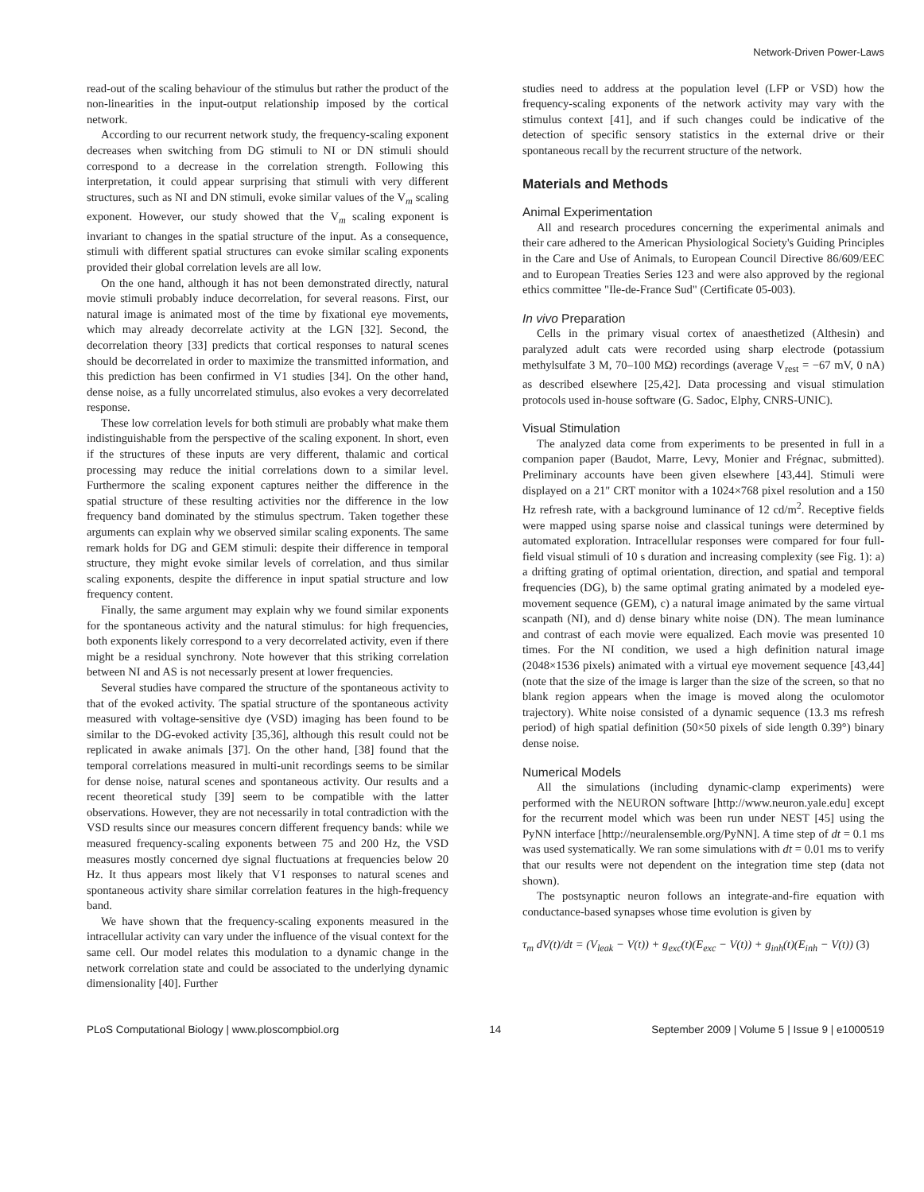Network-Driven Power-Laws
read-out of the scaling behaviour of the stimulus but rather the product of the non-linearities in the input-output relationship imposed by the cortical network.
According to our recurrent network study, the frequency-scaling exponent decreases when switching from DG stimuli to NI or DN stimuli should correspond to a decrease in the correlation strength. Following this interpretation, it could appear surprising that stimuli with very different structures, such as NI and DN stimuli, evoke similar values of the V<sub>m</sub> scaling exponent. However, our study showed that the V<sub>m</sub> scaling exponent is invariant to changes in the spatial structure of the input. As a consequence, stimuli with different spatial structures can evoke similar scaling exponents provided their global correlation levels are all low.
On the one hand, although it has not been demonstrated directly, natural movie stimuli probably induce decorrelation, for several reasons. First, our natural image is animated most of the time by fixational eye movements, which may already decorrelate activity at the LGN [32]. Second, the decorrelation theory [33] predicts that cortical responses to natural scenes should be decorrelated in order to maximize the transmitted information, and this prediction has been confirmed in V1 studies [34]. On the other hand, dense noise, as a fully uncorrelated stimulus, also evokes a very decorrelated response.
These low correlation levels for both stimuli are probably what make them indistinguishable from the perspective of the scaling exponent. In short, even if the structures of these inputs are very different, thalamic and cortical processing may reduce the initial correlations down to a similar level. Furthermore the scaling exponent captures neither the difference in the spatial structure of these resulting activities nor the difference in the low frequency band dominated by the stimulus spectrum. Taken together these arguments can explain why we observed similar scaling exponents. The same remark holds for DG and GEM stimuli: despite their difference in temporal structure, they might evoke similar levels of correlation, and thus similar scaling exponents, despite the difference in input spatial structure and low frequency content.
Finally, the same argument may explain why we found similar exponents for the spontaneous activity and the natural stimulus: for high frequencies, both exponents likely correspond to a very decorrelated activity, even if there might be a residual synchrony. Note however that this striking correlation between NI and AS is not necessarly present at lower frequencies.
Several studies have compared the structure of the spontaneous activity to that of the evoked activity. The spatial structure of the spontaneous activity measured with voltage-sensitive dye (VSD) imaging has been found to be similar to the DG-evoked activity [35,36], although this result could not be replicated in awake animals [37]. On the other hand, [38] found that the temporal correlations measured in multi-unit recordings seems to be similar for dense noise, natural scenes and spontaneous activity. Our results and a recent theoretical study [39] seem to be compatible with the latter observations. However, they are not necessarily in total contradiction with the VSD results since our measures concern different frequency bands: while we measured frequency-scaling exponents between 75 and 200 Hz, the VSD measures mostly concerned dye signal fluctuations at frequencies below 20 Hz. It thus appears most likely that V1 responses to natural scenes and spontaneous activity share similar correlation features in the high-frequency band.
We have shown that the frequency-scaling exponents measured in the intracellular activity can vary under the influence of the visual context for the same cell. Our model relates this modulation to a dynamic change in the network correlation state and could be associated to the underlying dynamic dimensionality [40]. Further
studies need to address at the population level (LFP or VSD) how the frequency-scaling exponents of the network activity may vary with the stimulus context [41], and if such changes could be indicative of the detection of specific sensory statistics in the external drive or their spontaneous recall by the recurrent structure of the network.
Materials and Methods
Animal Experimentation
All and research procedures concerning the experimental animals and their care adhered to the American Physiological Society's Guiding Principles in the Care and Use of Animals, to European Council Directive 86/609/EEC and to European Treaties Series 123 and were also approved by the regional ethics committee "Ile-de-France Sud" (Certificate 05-003).
In vivo Preparation
Cells in the primary visual cortex of anaesthetized (Althesin) and paralyzed adult cats were recorded using sharp electrode (potassium methylsulfate 3 M, 70–100 MΩ) recordings (average V<sub>rest</sub> = −67 mV, 0 nA) as described elsewhere [25,42]. Data processing and visual stimulation protocols used in-house software (G. Sadoc, Elphy, CNRS-UNIC).
Visual Stimulation
The analyzed data come from experiments to be presented in full in a companion paper (Baudot, Marre, Levy, Monier and Frégnac, submitted). Preliminary accounts have been given elsewhere [43,44]. Stimuli were displayed on a 21" CRT monitor with a 1024×768 pixel resolution and a 150 Hz refresh rate, with a background luminance of 12 cd/m<sup>2</sup>. Receptive fields were mapped using sparse noise and classical tunings were determined by automated exploration. Intracellular responses were compared for four full-field visual stimuli of 10 s duration and increasing complexity (see Fig. 1): a) a drifting grating of optimal orientation, direction, and spatial and temporal frequencies (DG), b) the same optimal grating animated by a modeled eye-movement sequence (GEM), c) a natural image animated by the same virtual scanpath (NI), and d) dense binary white noise (DN). The mean luminance and contrast of each movie were equalized. Each movie was presented 10 times. For the NI condition, we used a high definition natural image (2048×1536 pixels) animated with a virtual eye movement sequence [43,44] (note that the size of the image is larger than the size of the screen, so that no blank region appears when the image is moved along the oculomotor trajectory). White noise consisted of a dynamic sequence (13.3 ms refresh period) of high spatial definition (50×50 pixels of side length 0.39°) binary dense noise.
Numerical Models
All the simulations (including dynamic-clamp experiments) were performed with the NEURON software [http://www.neuron.yale.edu] except for the recurrent model which was been run under NEST [45] using the PyNN interface [http://neuralensemble.org/PyNN]. A time step of dt = 0.1 ms was used systematically. We ran some simulations with dt = 0.01 ms to verify that our results were not dependent on the integration time step (data not shown).
The postsynaptic neuron follows an integrate-and-fire equation with conductance-based synapses whose time evolution is given by
τ<sub>m</sub> dV(t)/dt = (V<sub>leak</sub> − V(t)) + g<sub>exc</sub>(t)(E<sub>exc</sub> − V(t)) + g<sub>inh</sub>(t)(E<sub>inh</sub> − V(t)) (3)
PLoS Computational Biology | www.ploscompbiol.org 14 September 2009 | Volume 5 | Issue 9 | e1000519